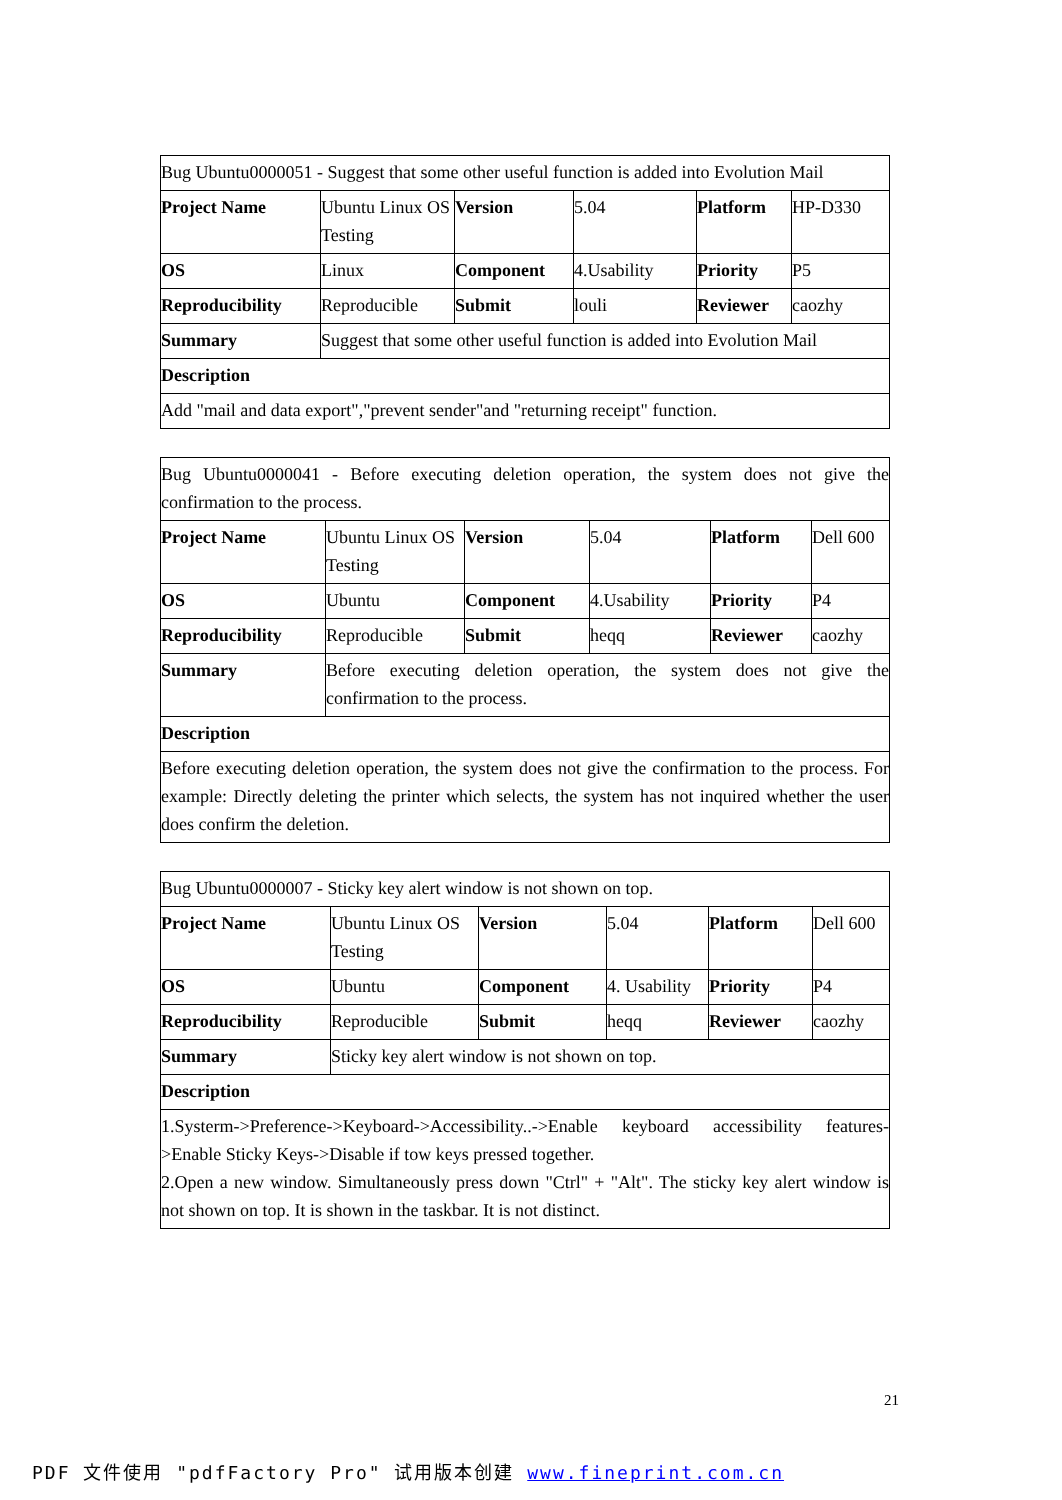| Bug Ubuntu0000051 - Suggest that some other useful function is added into Evolution Mail | | | | | |
| Project Name | Ubuntu Linux OS Testing | Version | 5.04 | Platform | HP-D330 |
| OS | Linux | Component | 4.Usability | Priority | P5 |
| Reproducibility | Reproducible | Submit | louli | Reviewer | caozhy |
| Summary | Suggest that some other useful function is added into Evolution Mail | | | | |
| Description | | | | | |
| Add "mail and data export","prevent sender"and "returning receipt" function. | | | | | |
| Bug Ubuntu0000041 - Before executing deletion operation, the system does not give the confirmation to the process. | | | | | |
| Project Name | Ubuntu Linux OS Testing | Version | 5.04 | Platform | Dell 600 |
| OS | Ubuntu | Component | 4.Usability | Priority | P4 |
| Reproducibility | Reproducible | Submit | heqq | Reviewer | caozhy |
| Summary | Before executing deletion operation, the system does not give the confirmation to the process. | | | | |
| Description | | | | | |
| Before executing deletion operation, the system does not give the confirmation to the process. For example: Directly deleting the printer which selects, the system has not inquired whether the user does confirm the deletion. | | | | | |
| Bug Ubuntu0000007 - Sticky key alert window is not shown on top. | | | | | |
| Project Name | Ubuntu Linux OS Testing | Version | 5.04 | Platform | Dell 600 |
| OS | Ubuntu | Component | 4. Usability | Priority | P4 |
| Reproducibility | Reproducible | Submit | heqq | Reviewer | caozhy |
| Summary | Sticky key alert window is not shown on top. | | | | |
| Description | | | | | |
| 1.Systerm->Preference->Keyboard->Accessibility..->Enable keyboard accessibility features->Enable Sticky Keys->Disable if tow keys pressed together. 2.Open a new window. Simultaneously press down "Ctrl" + "Alt". The sticky key alert window is not shown on top. It is shown in the taskbar. It is not distinct. | | | | | |
21
PDF 文件使用 "pdfFactory Pro" 试用版本创建 www.fineprint.com.cn